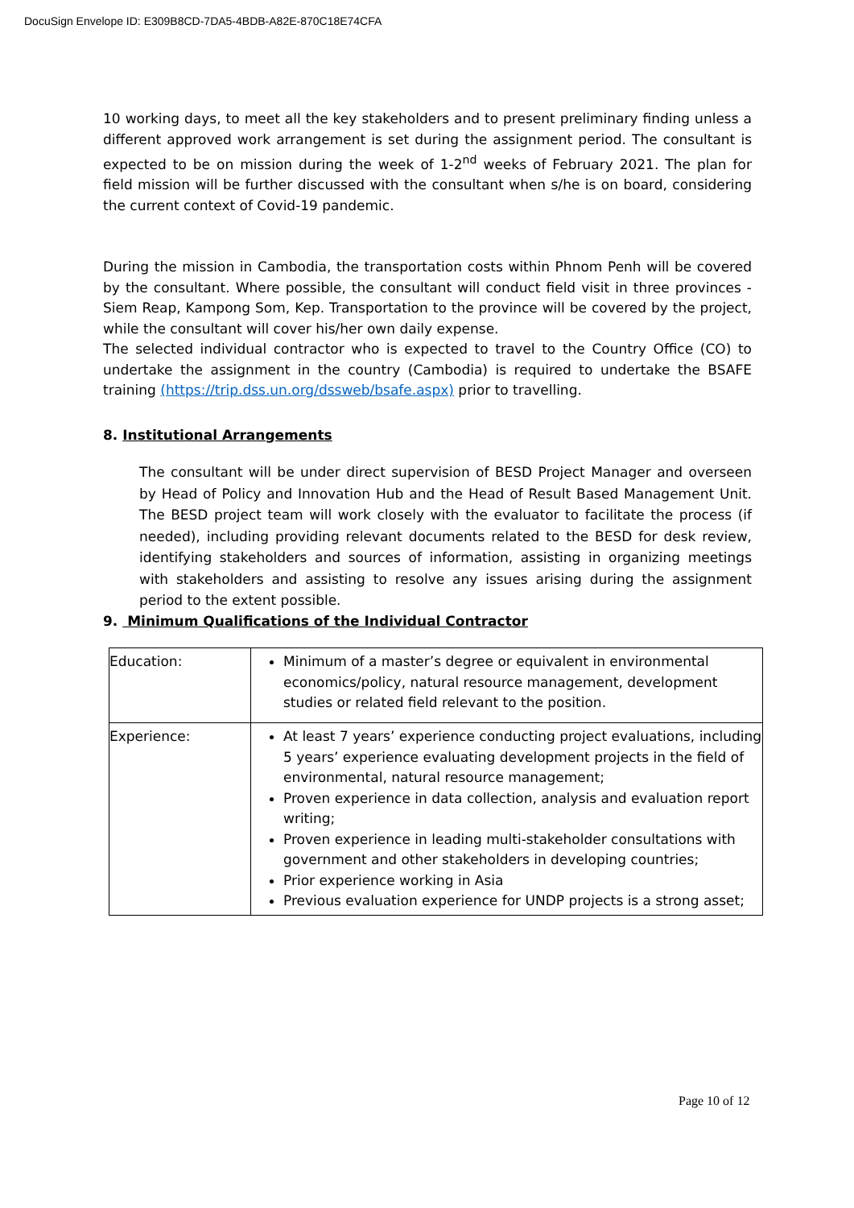DocuSign Envelope ID: E309B8CD-7DA5-4BDB-A82E-870C18E74CFA
10 working days, to meet all the key stakeholders and to present preliminary finding unless a different approved work arrangement is set during the assignment period. The consultant is expected to be on mission during the week of 1-2<sup>nd</sup> weeks of February 2021. The plan for field mission will be further discussed with the consultant when s/he is on board, considering the current context of Covid-19 pandemic.
During the mission in Cambodia, the transportation costs within Phnom Penh will be covered by the consultant. Where possible, the consultant will conduct field visit in three provinces - Siem Reap, Kampong Som, Kep. Transportation to the province will be covered by the project, while the consultant will cover his/her own daily expense.
The selected individual contractor who is expected to travel to the Country Office (CO) to undertake the assignment in the country (Cambodia) is required to undertake the BSAFE training (https://trip.dss.un.org/dssweb/bsafe.aspx) prior to travelling.
8. Institutional Arrangements
The consultant will be under direct supervision of BESD Project Manager and overseen by Head of Policy and Innovation Hub and the Head of Result Based Management Unit. The BESD project team will work closely with the evaluator to facilitate the process (if needed), including providing relevant documents related to the BESD for desk review, identifying stakeholders and sources of information, assisting in organizing meetings with stakeholders and assisting to resolve any issues arising during the assignment period to the extent possible.
9. Minimum Qualifications of the Individual Contractor
| Education: | Minimum of a master’s degree or equivalent in environmental economics/policy, natural resource management, development studies or related field relevant to the position. |
| Experience: | At least 7 years’ experience conducting project evaluations, including 5 years’ experience evaluating development projects in the field of environmental, natural resource management; Proven experience in data collection, analysis and evaluation report writing; Proven experience in leading multi-stakeholder consultations with government and other stakeholders in developing countries; Prior experience working in Asia Previous evaluation experience for UNDP projects is a strong asset; |
Page 10 of 12